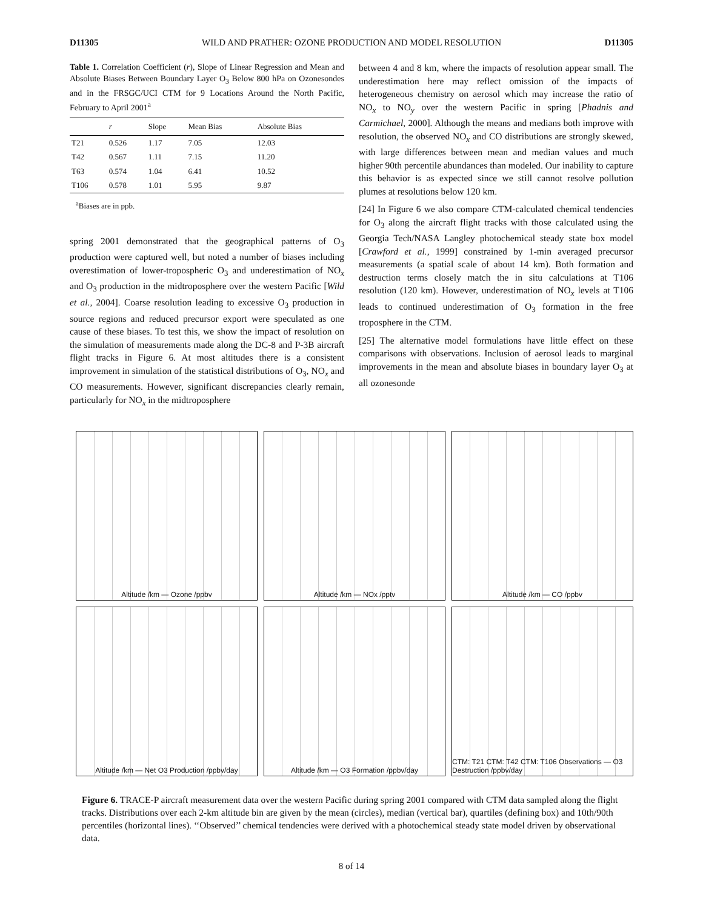D11305 WILD AND PRATHER: OZONE PRODUCTION AND MODEL RESOLUTION D11305
Table 1. Correlation Coefficient (r), Slope of Linear Regression and Mean and Absolute Biases Between Boundary Layer O<sub>3</sub> Below 800 hPa on Ozonesondes and in the FRSGC/UCI CTM for 9 Locations Around the North Pacific, February to April 2001<sup>a</sup>
| | r | Slope | Mean Bias | Absolute Bias |
| --- | --- | --- | --- | --- |
| T21 | 0.526 | 1.17 | 7.05 | 12.03 |
| T42 | 0.567 | 1.11 | 7.15 | 11.20 |
| T63 | 0.574 | 1.04 | 6.41 | 10.52 |
| T106 | 0.578 | 1.01 | 5.95 | 9.87 |
<sup>a</sup> Biases are in ppb.
spring 2001 demonstrated that the geographical patterns of O<sub>3</sub> production were captured well, but noted a number of biases including overestimation of lower-tropospheric O<sub>3</sub> and underestimation of NO<sub>x</sub> and O<sub>3</sub> production in the midtroposphere over the western Pacific [Wild et al., 2004]. Coarse resolution leading to excessive O<sub>3</sub> production in source regions and reduced precursor export were speculated as one cause of these biases. To test this, we show the impact of resolution on the simulation of measurements made along the DC-8 and P-3B aircraft flight tracks in Figure 6. At most altitudes there is a consistent improvement in simulation of the statistical distributions of O<sub>3</sub>, NO<sub>x</sub> and CO measurements. However, significant discrepancies clearly remain, particularly for NO<sub>x</sub> in the midtroposphere
between 4 and 8 km, where the impacts of resolution appear small. The underestimation here may reflect omission of the impacts of heterogeneous chemistry on aerosol which may increase the ratio of NO<sub>x</sub> to NO<sub>y</sub> over the western Pacific in spring [Phadnis and Carmichael, 2000]. Although the means and medians both improve with resolution, the observed NO<sub>x</sub> and CO distributions are strongly skewed, with large differences between mean and median values and much higher 90th percentile abundances than modeled. Our inability to capture this behavior is as expected since we still cannot resolve pollution plumes at resolutions below 120 km.
[24] In Figure 6 we also compare CTM-calculated chemical tendencies for O<sub>3</sub> along the aircraft flight tracks with those calculated using the Georgia Tech/NASA Langley photochemical steady state box model [Crawford et al., 1999] constrained by 1-min averaged precursor measurements (a spatial scale of about 14 km). Both formation and destruction terms closely match the in situ calculations at T106 resolution (120 km). However, underestimation of NO<sub>x</sub> levels at T106 leads to continued underestimation of O<sub>3</sub> formation in the free troposphere in the CTM.
[25] The alternative model formulations have little effect on these comparisons with observations. Inclusion of aerosol leads to marginal improvements in the mean and absolute biases in boundary layer O<sub>3</sub> at all ozonesonde
Altitude /km — Ozone /ppbv
Altitude /km — NOx /pptv
Altitude /km — CO /ppbv
Altitude /km — Net O3 Production /ppbv/day
Altitude /km — O3 Formation /ppbv/day
CTM: T21 CTM: T42 CTM: T106 Observations — O3 Destruction /ppbv/day
Figure 6. TRACE-P aircraft measurement data over the western Pacific during spring 2001 compared with CTM data sampled along the flight tracks. Distributions over each 2-km altitude bin are given by the mean (circles), median (vertical bar), quartiles (defining box) and 10th/90th percentiles (horizontal lines). ‘‘Observed’’ chemical tendencies were derived with a photochemical steady state model driven by observational data.
8 of 14